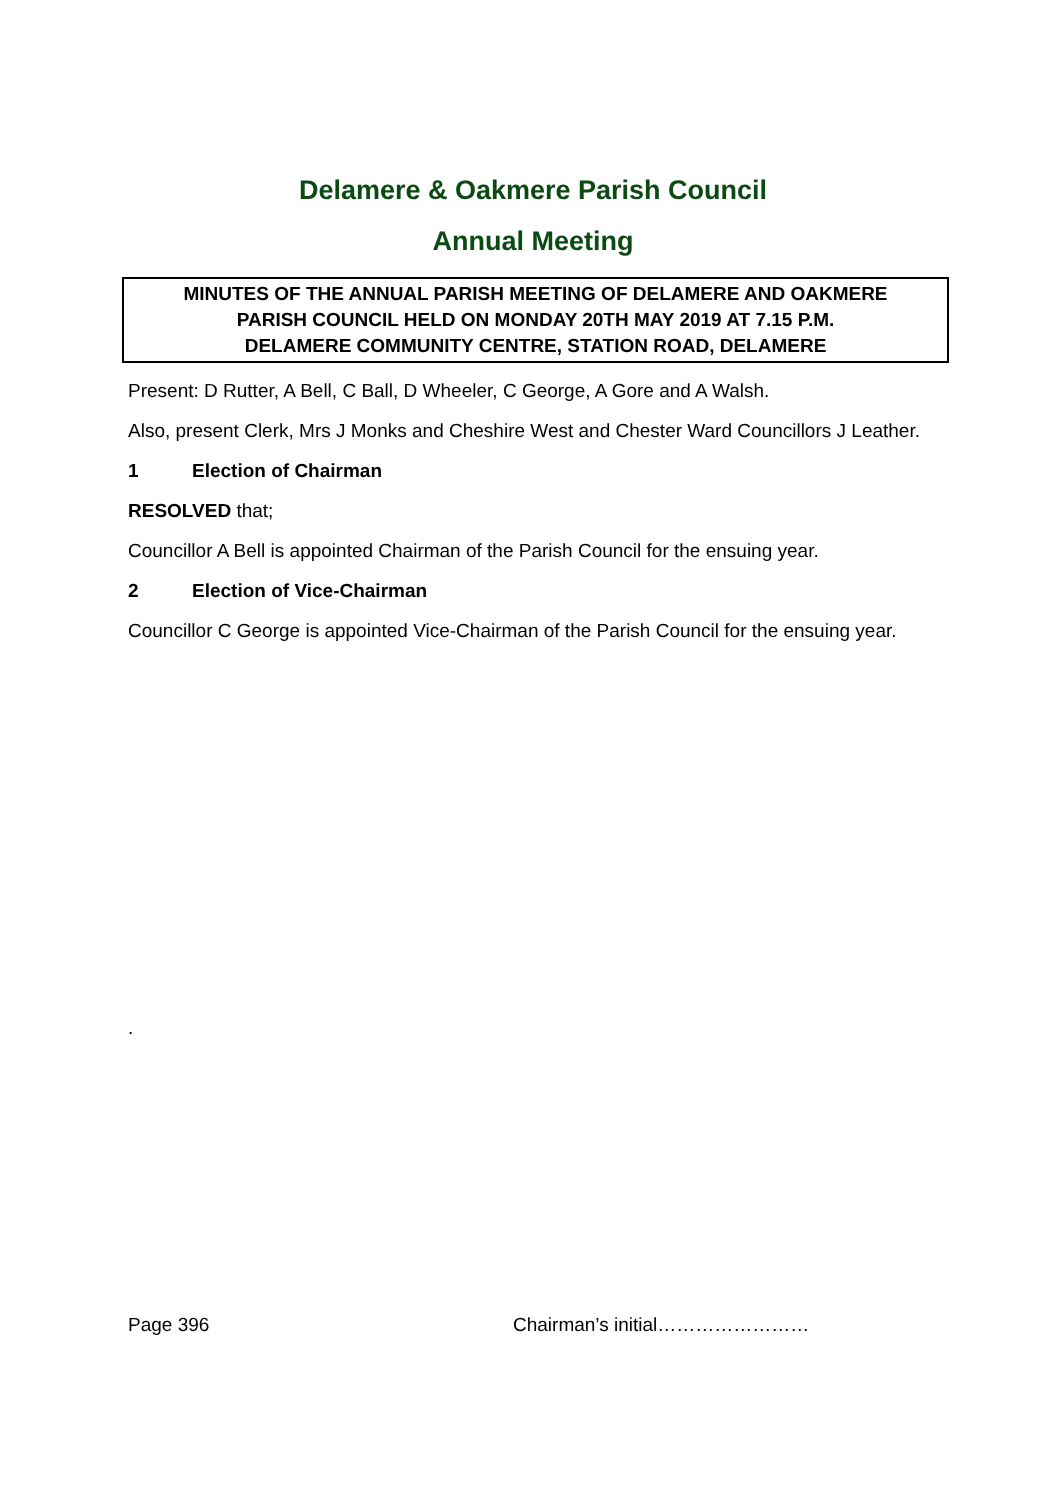Delamere & Oakmere Parish Council
Annual Meeting
MINUTES OF THE ANNUAL PARISH MEETING OF DELAMERE AND OAKMERE
PARISH COUNCIL HELD ON MONDAY 20TH MAY 2019 AT 7.15 P.M.
DELAMERE COMMUNITY CENTRE, STATION ROAD, DELAMERE
Present: D Rutter, A Bell, C Ball, D Wheeler, C George, A Gore and A Walsh.
Also, present Clerk, Mrs J Monks and Cheshire West and Chester Ward Councillors J Leather.
1 Election of Chairman
RESOLVED that;
Councillor A Bell is appointed Chairman of the Parish Council for the ensuing year.
2 Election of Vice-Chairman
Councillor C George is appointed Vice-Chairman of the Parish Council for the ensuing year.
.
Page 396 Chairman’s initial……………………